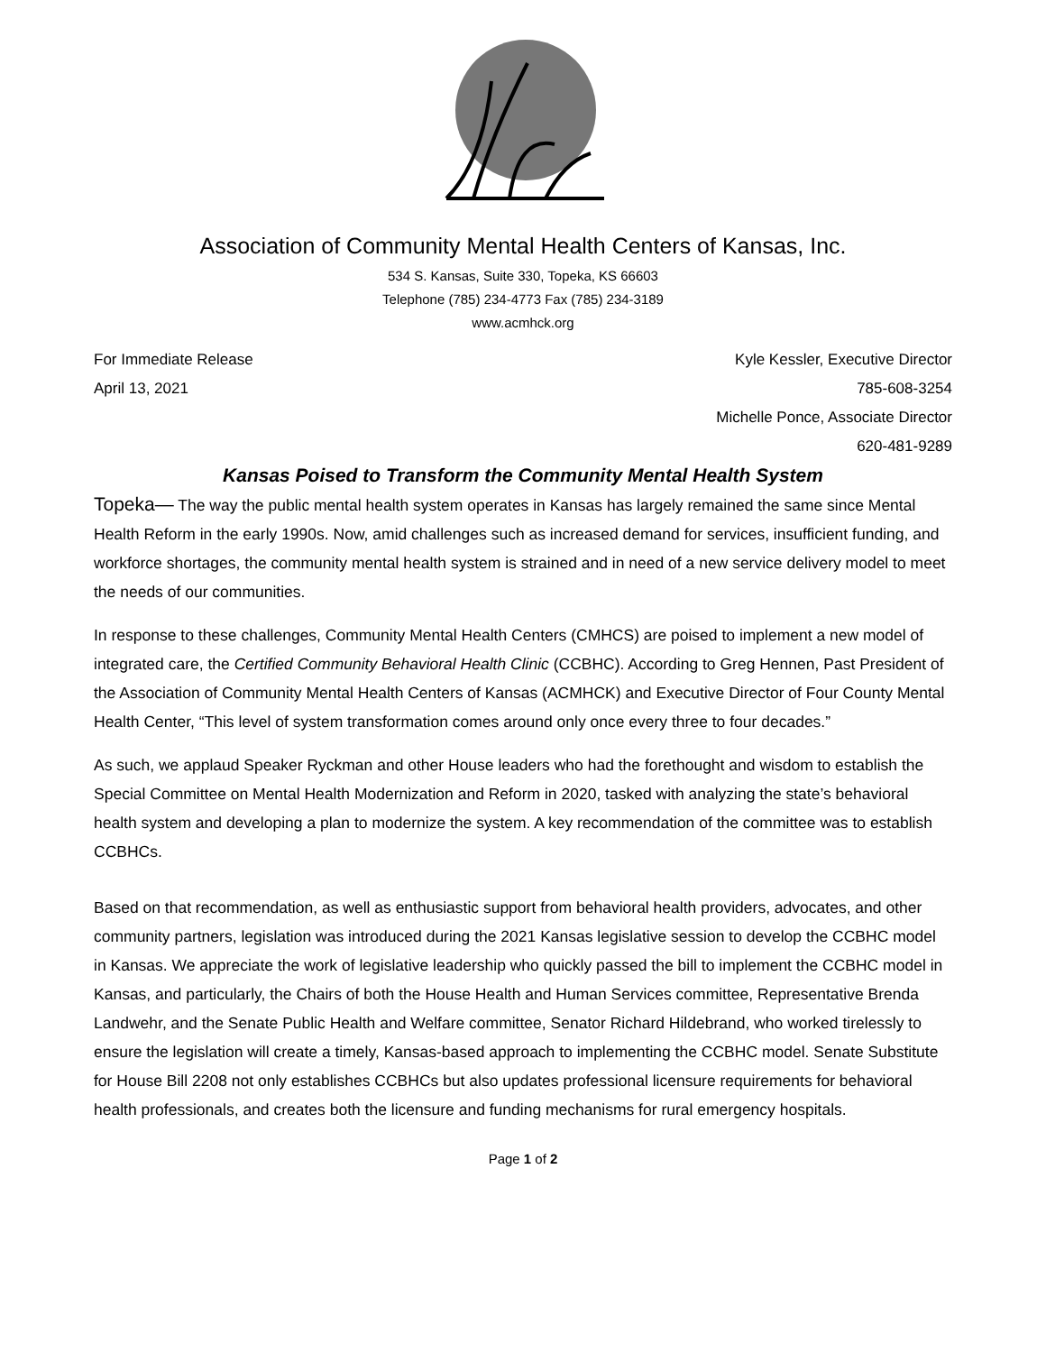Association of Community Mental Health Centers of Kansas, Inc.
534 S. Kansas, Suite 330, Topeka, KS 66603
Telephone (785) 234-4773 Fax (785) 234-3189
www.acmhck.org
For Immediate Release
April 13, 2021
Kyle Kessler, Executive Director
785-608-3254
Michelle Ponce, Associate Director
620-481-9289
Kansas Poised to Transform the Community Mental Health System
Topeka— The way the public mental health system operates in Kansas has largely remained the same since Mental Health Reform in the early 1990s. Now, amid challenges such as increased demand for services, insufficient funding, and workforce shortages, the community mental health system is strained and in need of a new service delivery model to meet the needs of our communities.
In response to these challenges, Community Mental Health Centers (CMHCS) are poised to implement a new model of integrated care, the Certified Community Behavioral Health Clinic (CCBHC). According to Greg Hennen, Past President of the Association of Community Mental Health Centers of Kansas (ACMHCK) and Executive Director of Four County Mental Health Center, “This level of system transformation comes around only once every three to four decades.”
As such, we applaud Speaker Ryckman and other House leaders who had the forethought and wisdom to establish the Special Committee on Mental Health Modernization and Reform in 2020, tasked with analyzing the state’s behavioral health system and developing a plan to modernize the system. A key recommendation of the committee was to establish CCBHCs.
Based on that recommendation, as well as enthusiastic support from behavioral health providers, advocates, and other community partners, legislation was introduced during the 2021 Kansas legislative session to develop the CCBHC model in Kansas. We appreciate the work of legislative leadership who quickly passed the bill to implement the CCBHC model in Kansas, and particularly, the Chairs of both the House Health and Human Services committee, Representative Brenda Landwehr, and the Senate Public Health and Welfare committee, Senator Richard Hildebrand, who worked tirelessly to ensure the legislation will create a timely, Kansas-based approach to implementing the CCBHC model. Senate Substitute for House Bill 2208 not only establishes CCBHCs but also updates professional licensure requirements for behavioral health professionals, and creates both the licensure and funding mechanisms for rural emergency hospitals.
Page 1 of 2